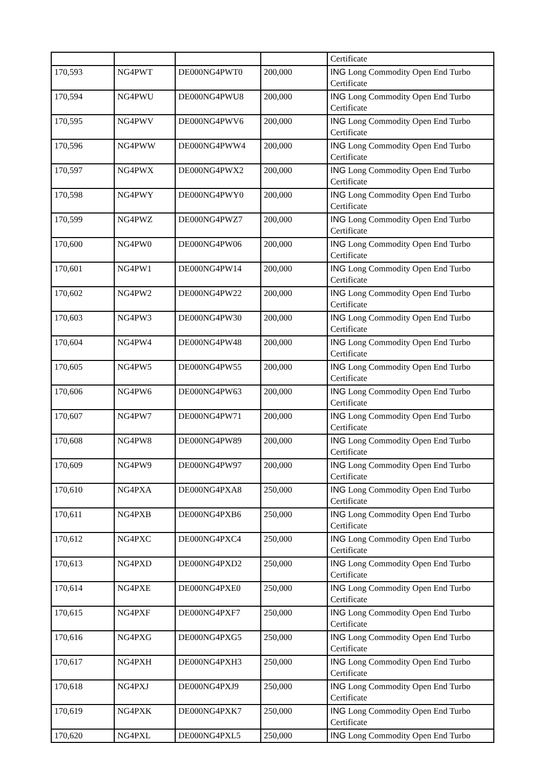| | | | | Certificate |
| 170,593 | NG4PWT | DE000NG4PWT0 | 200,000 | ING Long Commodity Open End Turbo Certificate |
| 170,594 | NG4PWU | DE000NG4PWU8 | 200,000 | ING Long Commodity Open End Turbo Certificate |
| 170,595 | NG4PWV | DE000NG4PWV6 | 200,000 | ING Long Commodity Open End Turbo Certificate |
| 170,596 | NG4PWW | DE000NG4PWW4 | 200,000 | ING Long Commodity Open End Turbo Certificate |
| 170,597 | NG4PWX | DE000NG4PWX2 | 200,000 | ING Long Commodity Open End Turbo Certificate |
| 170,598 | NG4PWY | DE000NG4PWY0 | 200,000 | ING Long Commodity Open End Turbo Certificate |
| 170,599 | NG4PWZ | DE000NG4PWZ7 | 200,000 | ING Long Commodity Open End Turbo Certificate |
| 170,600 | NG4PW0 | DE000NG4PW06 | 200,000 | ING Long Commodity Open End Turbo Certificate |
| 170,601 | NG4PW1 | DE000NG4PW14 | 200,000 | ING Long Commodity Open End Turbo Certificate |
| 170,602 | NG4PW2 | DE000NG4PW22 | 200,000 | ING Long Commodity Open End Turbo Certificate |
| 170,603 | NG4PW3 | DE000NG4PW30 | 200,000 | ING Long Commodity Open End Turbo Certificate |
| 170,604 | NG4PW4 | DE000NG4PW48 | 200,000 | ING Long Commodity Open End Turbo Certificate |
| 170,605 | NG4PW5 | DE000NG4PW55 | 200,000 | ING Long Commodity Open End Turbo Certificate |
| 170,606 | NG4PW6 | DE000NG4PW63 | 200,000 | ING Long Commodity Open End Turbo Certificate |
| 170,607 | NG4PW7 | DE000NG4PW71 | 200,000 | ING Long Commodity Open End Turbo Certificate |
| 170,608 | NG4PW8 | DE000NG4PW89 | 200,000 | ING Long Commodity Open End Turbo Certificate |
| 170,609 | NG4PW9 | DE000NG4PW97 | 200,000 | ING Long Commodity Open End Turbo Certificate |
| 170,610 | NG4PXA | DE000NG4PXA8 | 250,000 | ING Long Commodity Open End Turbo Certificate |
| 170,611 | NG4PXB | DE000NG4PXB6 | 250,000 | ING Long Commodity Open End Turbo Certificate |
| 170,612 | NG4PXC | DE000NG4PXC4 | 250,000 | ING Long Commodity Open End Turbo Certificate |
| 170,613 | NG4PXD | DE000NG4PXD2 | 250,000 | ING Long Commodity Open End Turbo Certificate |
| 170,614 | NG4PXE | DE000NG4PXE0 | 250,000 | ING Long Commodity Open End Turbo Certificate |
| 170,615 | NG4PXF | DE000NG4PXF7 | 250,000 | ING Long Commodity Open End Turbo Certificate |
| 170,616 | NG4PXG | DE000NG4PXG5 | 250,000 | ING Long Commodity Open End Turbo Certificate |
| 170,617 | NG4PXH | DE000NG4PXH3 | 250,000 | ING Long Commodity Open End Turbo Certificate |
| 170,618 | NG4PXJ | DE000NG4PXJ9 | 250,000 | ING Long Commodity Open End Turbo Certificate |
| 170,619 | NG4PXK | DE000NG4PXK7 | 250,000 | ING Long Commodity Open End Turbo Certificate |
| 170,620 | NG4PXL | DE000NG4PXL5 | 250,000 | ING Long Commodity Open End Turbo |